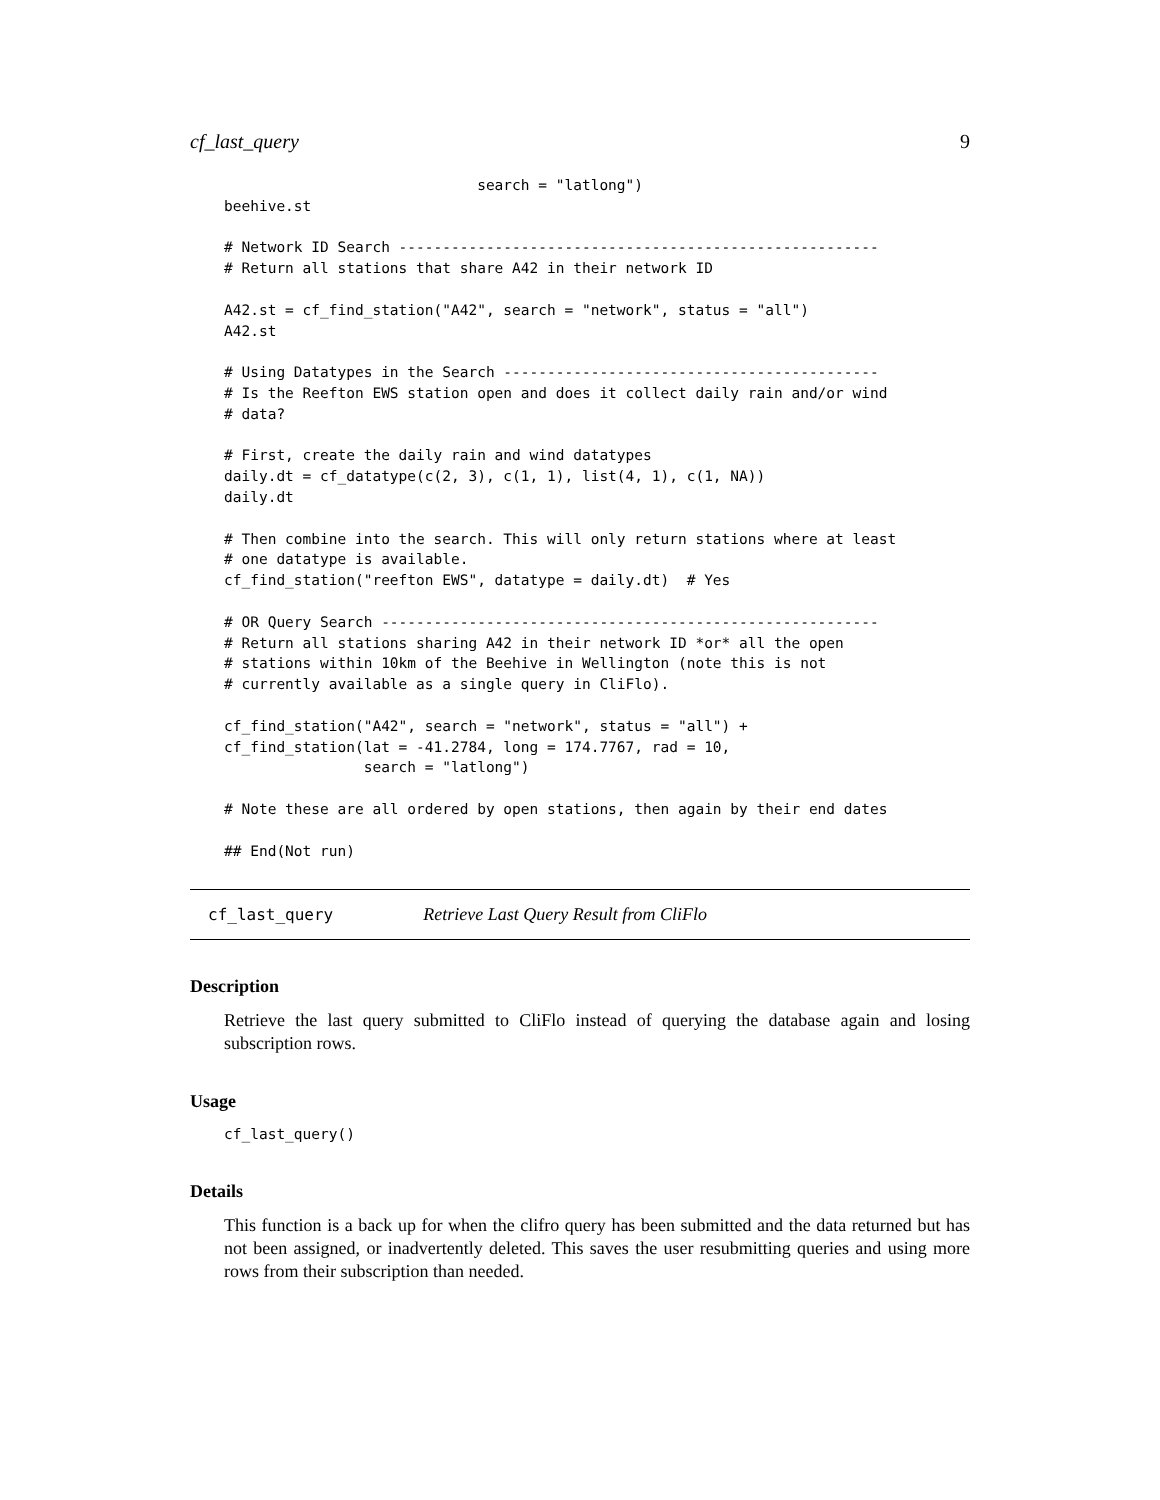cf_last_query 9
                             search = "latlong")
beehive.st

# Network ID Search -------------------------------------------------------
# Return all stations that share A42 in their network ID

A42.st = cf_find_station("A42", search = "network", status = "all")
A42.st

# Using Datatypes in the Search -------------------------------------------
# Is the Reefton EWS station open and does it collect daily rain and/or wind
# data?

# First, create the daily rain and wind datatypes
daily.dt = cf_datatype(c(2, 3), c(1, 1), list(4, 1), c(1, NA))
daily.dt

# Then combine into the search. This will only return stations where at least
# one datatype is available.
cf_find_station("reefton EWS", datatype = daily.dt)  # Yes

# OR Query Search ---------------------------------------------------------
# Return all stations sharing A42 in their network ID *or* all the open
# stations within 10km of the Beehive in Wellington (note this is not
# currently available as a single query in CliFlo).

cf_find_station("A42", search = "network", status = "all") +
cf_find_station(lat = -41.2784, long = 174.7767, rad = 10,
                search = "latlong")

# Note these are all ordered by open stations, then again by their end dates

## End(Not run)
cf_last_query Retrieve Last Query Result from CliFlo
Description
Retrieve the last query submitted to CliFlo instead of querying the database again and losing subscription rows.
Usage
cf_last_query()
Details
This function is a back up for when the clifro query has been submitted and the data returned but has not been assigned, or inadvertently deleted. This saves the user resubmitting queries and using more rows from their subscription than needed.